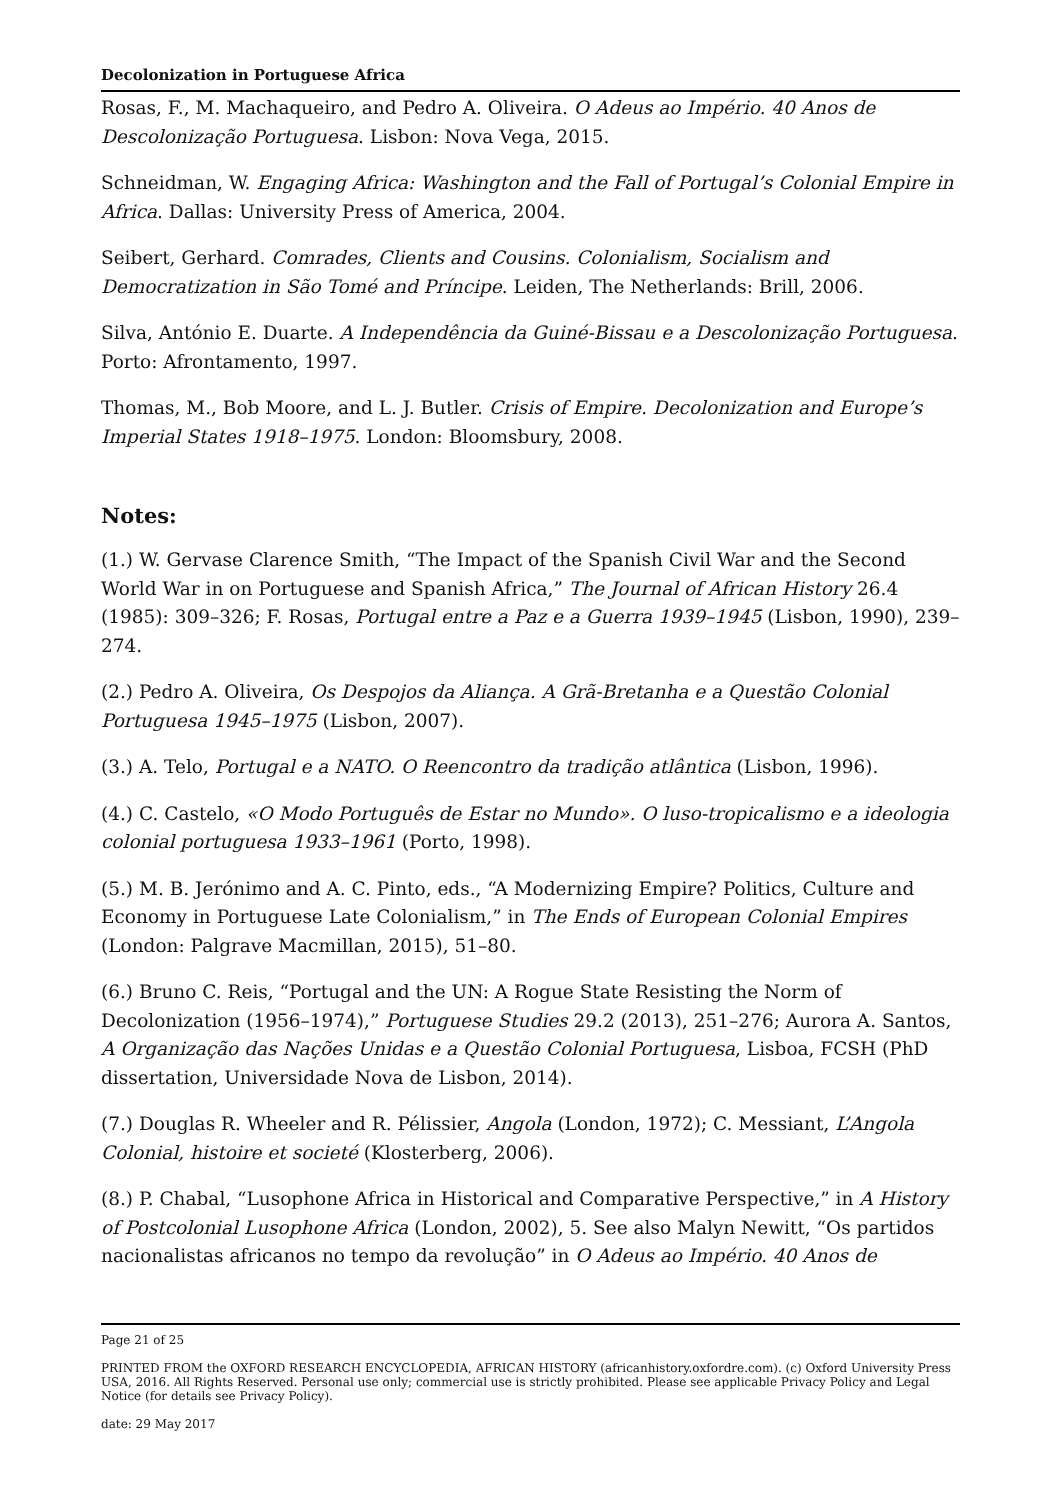Decolonization in Portuguese Africa
Rosas, F., M. Machaqueiro, and Pedro A. Oliveira. O Adeus ao Império. 40 Anos de Descolonização Portuguesa. Lisbon: Nova Vega, 2015.
Schneidman, W. Engaging Africa: Washington and the Fall of Portugal’s Colonial Empire in Africa. Dallas: University Press of America, 2004.
Seibert, Gerhard. Comrades, Clients and Cousins. Colonialism, Socialism and Democratization in São Tomé and Príncipe. Leiden, The Netherlands: Brill, 2006.
Silva, António E. Duarte. A Independência da Guiné-Bissau e a Descolonização Portuguesa. Porto: Afrontamento, 1997.
Thomas, M., Bob Moore, and L. J. Butler. Crisis of Empire. Decolonization and Europe’s Imperial States 1918–1975. London: Bloomsbury, 2008.
Notes:
(1.) W. Gervase Clarence Smith, “The Impact of the Spanish Civil War and the Second World War in on Portuguese and Spanish Africa,” The Journal of African History 26.4 (1985): 309–326; F. Rosas, Portugal entre a Paz e a Guerra 1939–1945 (Lisbon, 1990), 239–274.
(2.) Pedro A. Oliveira, Os Despojos da Aliança. A Grã-Bretanha e a Questão Colonial Portuguesa 1945–1975 (Lisbon, 2007).
(3.) A. Telo, Portugal e a NATO. O Reencontro da tradição atlântica (Lisbon, 1996).
(4.) C. Castelo, «O Modo Português de Estar no Mundo». O luso-tropicalismo e a ideologia colonial portuguesa 1933–1961 (Porto, 1998).
(5.) M. B. Jerónimo and A. C. Pinto, eds., “A Modernizing Empire? Politics, Culture and Economy in Portuguese Late Colonialism,” in The Ends of European Colonial Empires (London: Palgrave Macmillan, 2015), 51–80.
(6.) Bruno C. Reis, “Portugal and the UN: A Rogue State Resisting the Norm of Decolonization (1956–1974),” Portuguese Studies 29.2 (2013), 251–276; Aurora A. Santos, A Organização das Nações Unidas e a Questão Colonial Portuguesa, Lisboa, FCSH (PhD dissertation, Universidade Nova de Lisbon, 2014).
(7.) Douglas R. Wheeler and R. Pélissier, Angola (London, 1972); C. Messiant, L’Angola Colonial, histoire et societé (Klosterberg, 2006).
(8.) P. Chabal, “Lusophone Africa in Historical and Comparative Perspective,” in A History of Postcolonial Lusophone Africa (London, 2002), 5. See also Malyn Newitt, “Os partidos nacionalistas africanos no tempo da revolução” in O Adeus ao Império. 40 Anos de
Page 21 of 25
PRINTED FROM the OXFORD RESEARCH ENCYCLOPEDIA, AFRICAN HISTORY (africanhistory.oxfordre.com). (c) Oxford University Press USA, 2016. All Rights Reserved. Personal use only; commercial use is strictly prohibited. Please see applicable Privacy Policy and Legal Notice (for details see Privacy Policy).
date: 29 May 2017